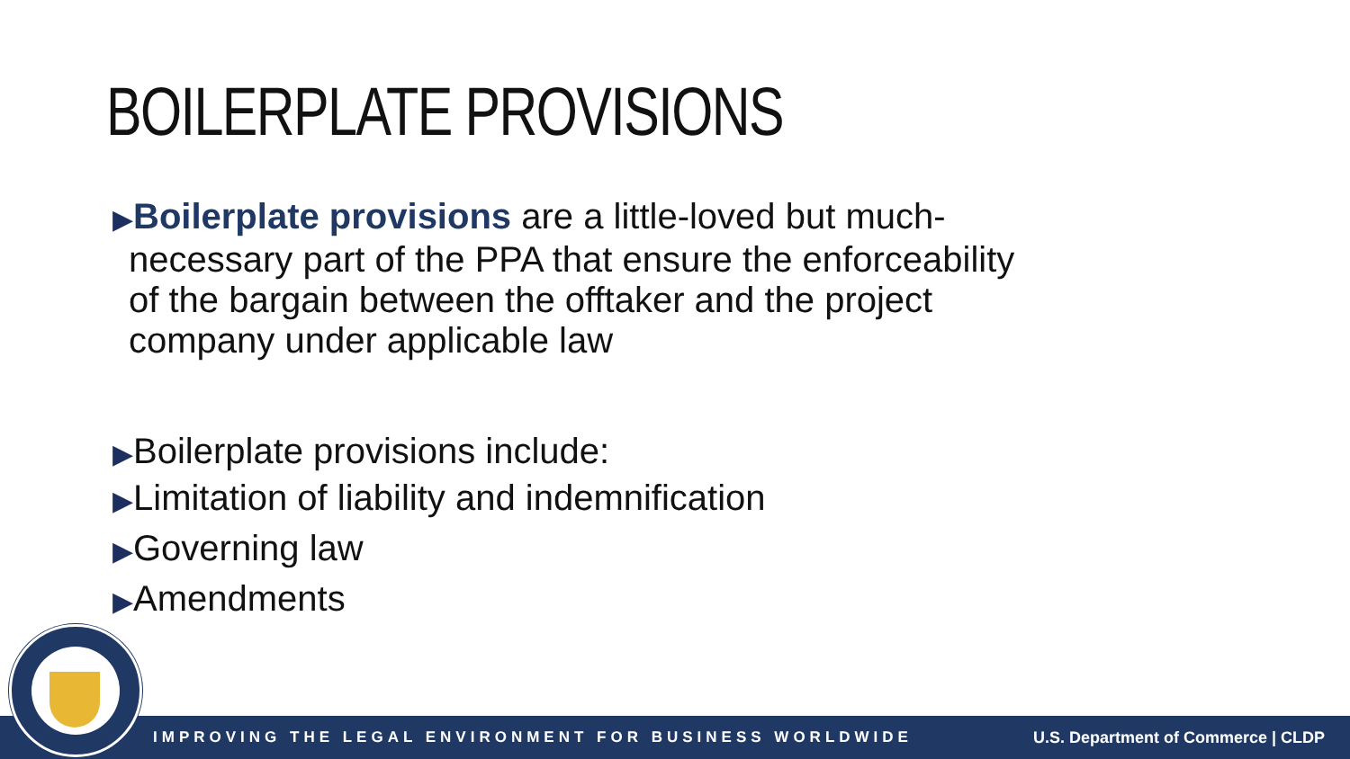BOILERPLATE PROVISIONS
▶Boilerplate provisions are a little-loved but much-
necessary part of the PPA that ensure the enforceability
of the bargain between the offtaker and the project
company under applicable law
▶Boilerplate provisions include:
▶Limitation of liability and indemnification
▶Governing law
▶Amendments
IMPROVING THE LEGAL ENVIRONMENT FOR BUSINESS WORLDWIDE U.S. Department of Commerce | CLDP